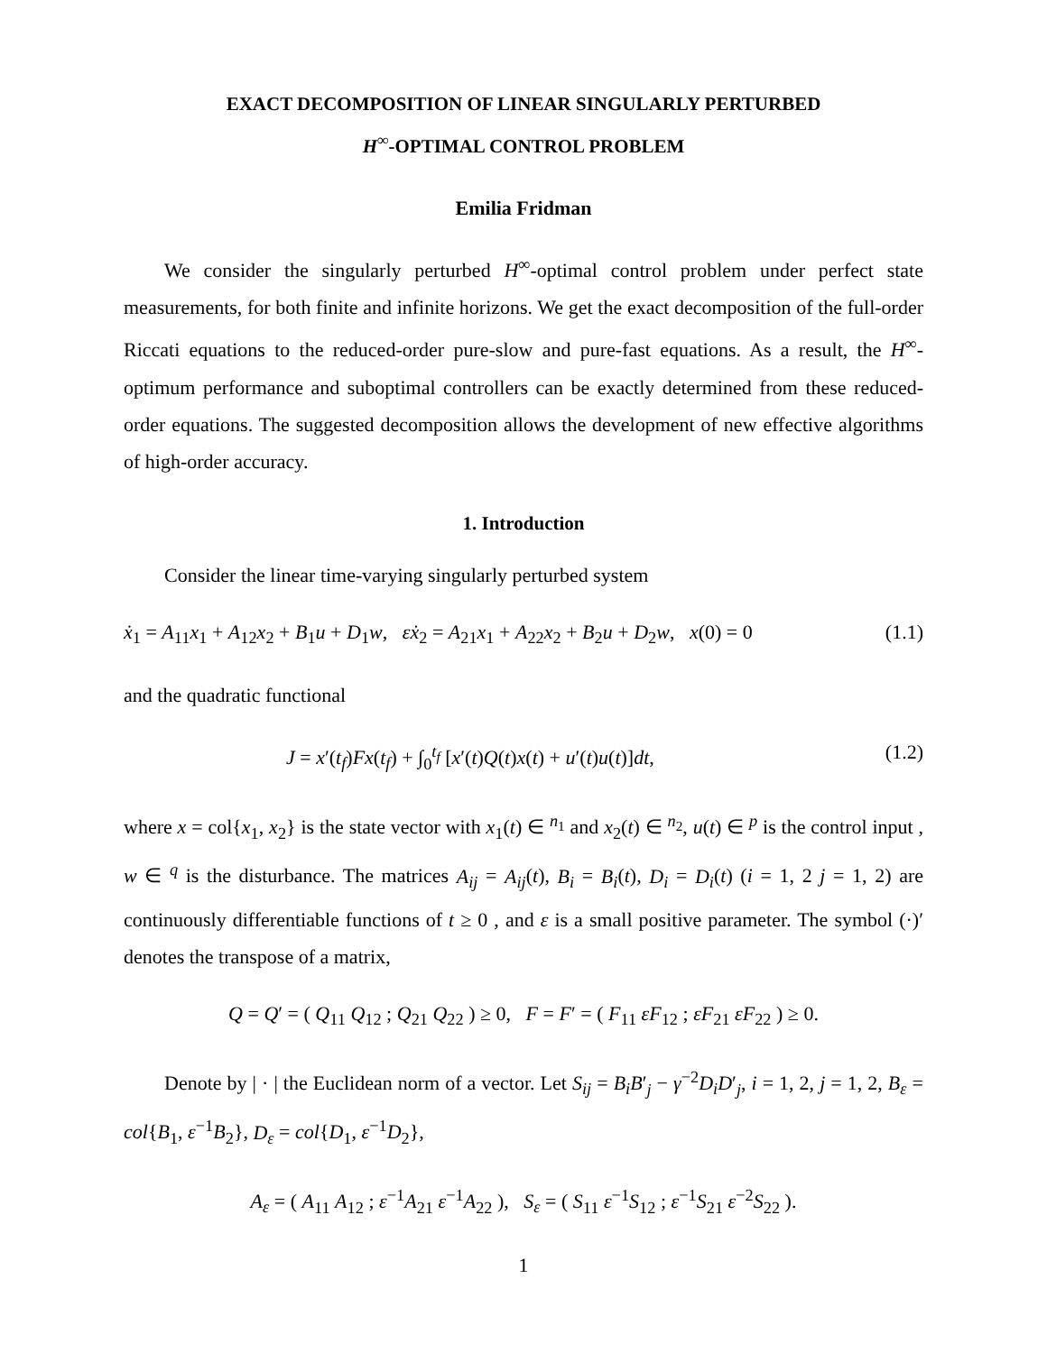EXACT DECOMPOSITION OF LINEAR SINGULARLY PERTURBED
H<sup>∞</sup>-OPTIMAL CONTROL PROBLEM
Emilia Fridman
We consider the singularly perturbed H<sup>∞</sup>-optimal control problem under perfect state measurements, for both finite and infinite horizons. We get the exact decomposition of the full-order Riccati equations to the reduced-order pure-slow and pure-fast equations. As a result, the H<sup>∞</sup>-optimum performance and suboptimal controllers can be exactly determined from these reduced-order equations. The suggested decomposition allows the development of new effective algorithms of high-order accuracy.
1. Introduction
Consider the linear time-varying singularly perturbed system
ẋ<sub>1</sub> = A<sub>11</sub>x<sub>1</sub> + A<sub>12</sub>x<sub>2</sub> + B<sub>1</sub>u + D<sub>1</sub>w, εẋ<sub>2</sub> = A<sub>21</sub>x<sub>1</sub> + A<sub>22</sub>x<sub>2</sub> + B<sub>2</sub>u + D<sub>2</sub>w, x(0) = 0 (1.1)
and the quadratic functional
J = x′(t<sub>f</sub>)Fx(t<sub>f</sub>) + ∫<sub>0</sub><sup>t<sub>f</sub></sup> [x′(t)Q(t)x(t) + u′(t)u(t)]dt, (1.2)
where x = col{x<sub>1</sub>, x<sub>2</sub>} is the state vector with x<sub>1</sub>(t) ∈ <sup>n<sub>1</sub></sup> and x<sub>2</sub>(t) ∈ <sup>n<sub>2</sub></sup>, u(t) ∈ <sup>p</sup> is the control input , w ∈ <sup>q</sup> is the disturbance. The matrices A<sub>ij</sub> = A<sub>ij</sub>(t), B<sub>i</sub> = B<sub>i</sub>(t), D<sub>i</sub> = D<sub>i</sub>(t) (i = 1, 2 j = 1, 2) are continuously differentiable functions of t ≥ 0 , and ε is a small positive parameter. The symbol (·)′ denotes the transpose of a matrix,
Q = Q′ = ( Q<sub>11</sub> Q<sub>12</sub> ; Q<sub>21</sub> Q<sub>22</sub> ) ≥ 0, F = F′ = ( F<sub>11</sub> εF<sub>12</sub> ; εF<sub>21</sub> εF<sub>22</sub> ) ≥ 0.
Denote by | · | the Euclidean norm of a vector. Let S<sub>ij</sub> = B<sub>i</sub>B′<sub>j</sub> − γ<sup>−2</sup>D<sub>i</sub>D′<sub>j</sub>, i = 1, 2, j = 1, 2, B<sub>ε</sub> = col{B<sub>1</sub>, ε<sup>−1</sup>B<sub>2</sub>}, D<sub>ε</sub> = col{D<sub>1</sub>, ε<sup>−1</sup>D<sub>2</sub>},
A<sub>ε</sub> = ( A<sub>11</sub> A<sub>12</sub> ; ε<sup>−1</sup>A<sub>21</sub> ε<sup>−1</sup>A<sub>22</sub> ), S<sub>ε</sub> = ( S<sub>11</sub> ε<sup>−1</sup>S<sub>12</sub> ; ε<sup>−1</sup>S<sub>21</sub> ε<sup>−2</sup>S<sub>22</sub> ).
1